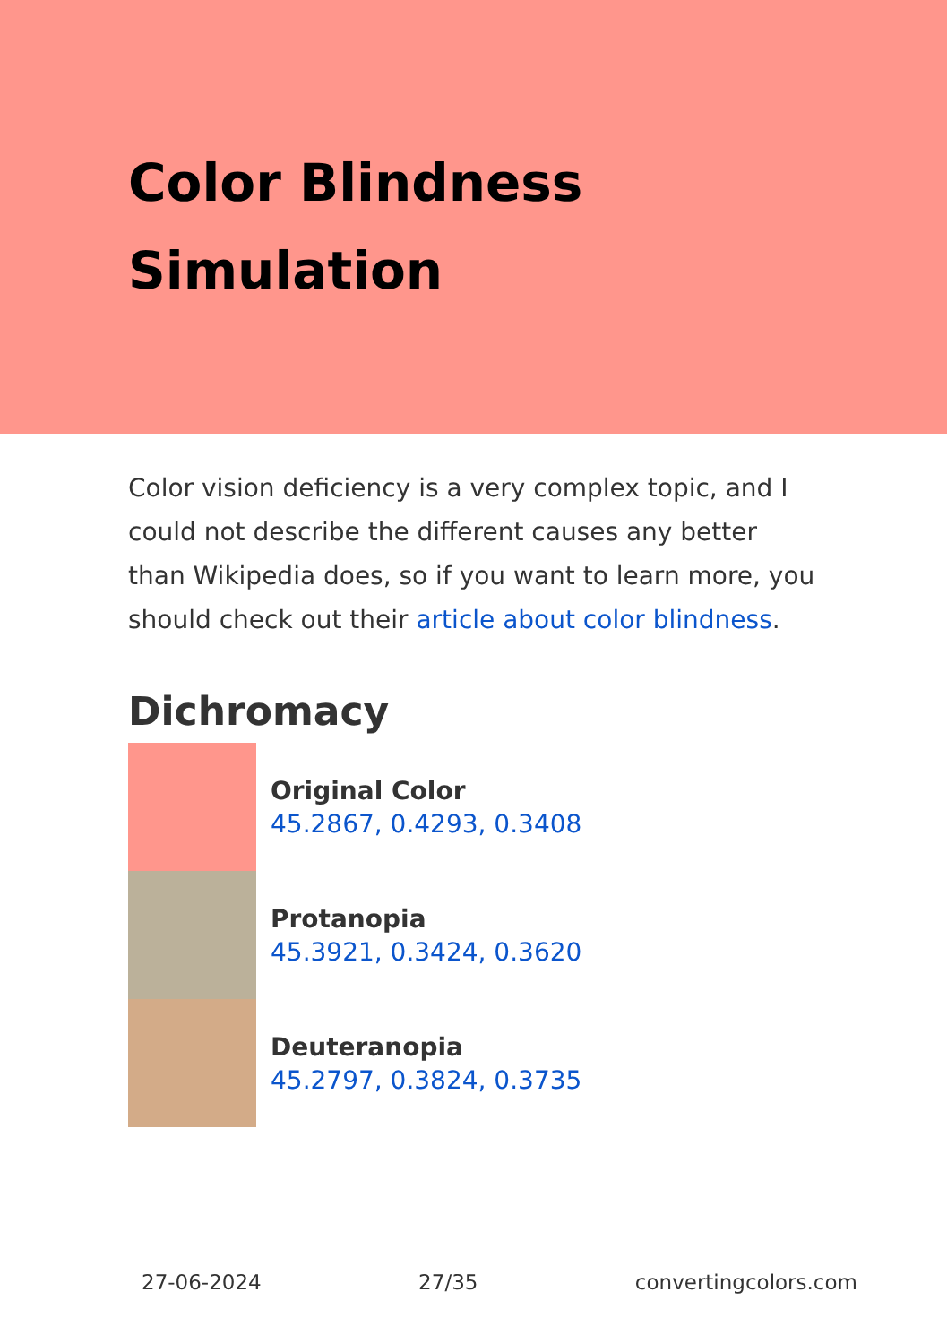Color Blindness
Simulation
Color vision deficiency is a very complex topic, and I could not describe the different causes any better than Wikipedia does, so if you want to learn more, you should check out their article about color blindness.
Dichromacy
Original Color
45.2867, 0.4293, 0.3408
Protanopia
45.3921, 0.3424, 0.3620
Deuteranopia
45.2797, 0.3824, 0.3735
27-06-2024 27/35 convertingcolors.com